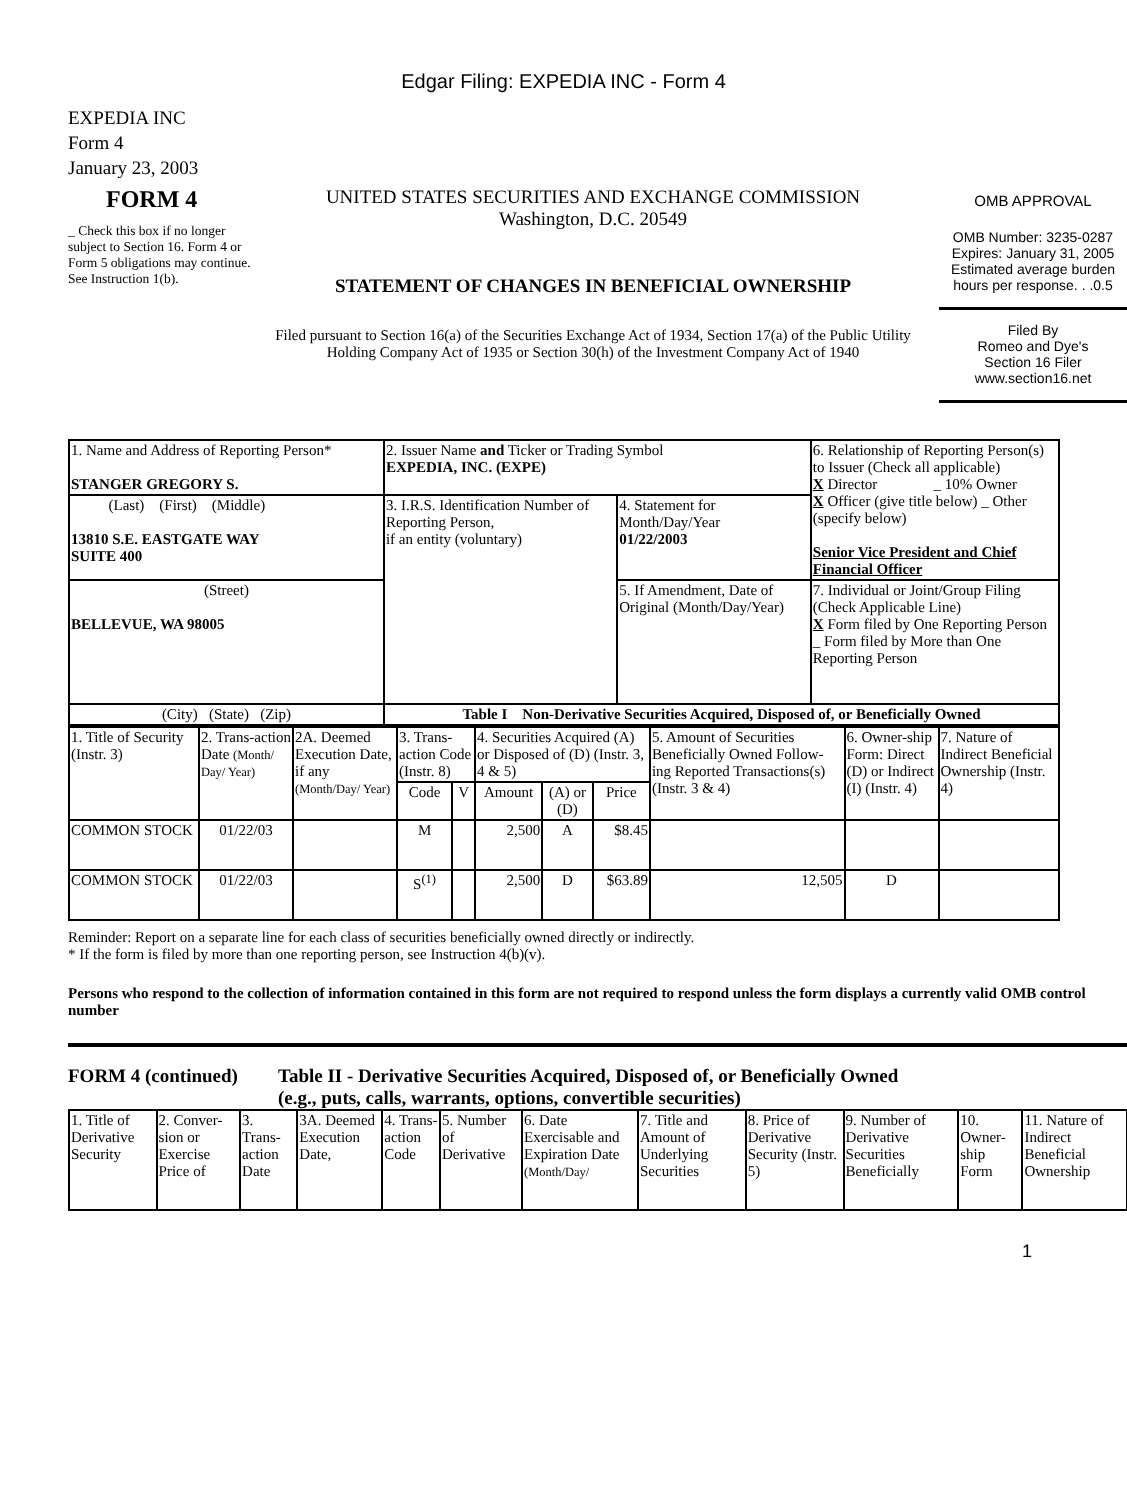Edgar Filing: EXPEDIA INC - Form 4
EXPEDIA INC
Form 4
January 23, 2003
FORM 4
_ Check this box if no longer subject to Section 16. Form 4 or Form 5 obligations may continue. See Instruction 1(b).
UNITED STATES SECURITIES AND EXCHANGE COMMISSION
Washington, D.C. 20549
STATEMENT OF CHANGES IN BENEFICIAL OWNERSHIP
Filed pursuant to Section 16(a) of the Securities Exchange Act of 1934, Section 17(a) of the Public Utility Holding Company Act of 1935 or Section 30(h) of the Investment Company Act of 1940
OMB APPROVAL
OMB Number: 3235-0287
Expires: January 31, 2005
Estimated average burden hours per response. . .0.5
Filed By
Romeo and Dye's
Section 16 Filer
www.section16.net
| 1. Name and Address of Reporting Person* STANGER GREGORY S. | 2. Issuer Name and Ticker or Trading Symbol EXPEDIA, INC. (EXPE) | | 6. Relationship of Reporting Person(s) to Issuer (Check all applicable) X Director _ 10% Owner X Officer (give title below) _ Other (specify below) Senior Vice President and Chief Financial Officer |
| (Last) (First) (Middle) 13810 S.E. EASTGATE WAY SUITE 400 | 3. I.R.S. Identification Number of Reporting Person, if an entity (voluntary) | 4. Statement for Month/Day/Year 01/22/2003 | |
| (Street) BELLEVUE, WA 98005 | | 5. If Amendment, Date of Original (Month/Day/Year) | 7. Individual or Joint/Group Filing (Check Applicable Line) X Form filed by One Reporting Person _ Form filed by More than One Reporting Person |
| (City) (State) (Zip) | Table I Non-Derivative Securities Acquired, Disposed of, or Beneficially Owned | | |
| 1. Title of Security (Instr. 3) | 2. Trans-action Date (Month/ Day/ Year) | 2A. Deemed Execution Date, if any (Month/Day/ Year) | 3. Trans-action Code (Instr. 8) | | 4. Securities Acquired (A) or Disposed of (D) (Instr. 3, 4 & 5) | | | 5. Amount of Securities Beneficially Owned Follow-ing Reported Transactions(s) (Instr. 3 & 4) | 6. Owner-ship Form: Direct (D) or Indirect (I) (Instr. 4) | 7. Nature of Indirect Beneficial Ownership (Instr. 4) |
| --- | --- | --- | --- | --- | --- | --- | --- | --- | --- | --- |
| | | | Code | V | Amount | (A) or (D) | Price | | | |
| COMMON STOCK | 01/22/03 | | M | | 2,500 | A | $8.45 | | | |
| COMMON STOCK | 01/22/03 | | S<sup>(1)</sup> | | 2,500 | D | $63.89 | 12,505 | D | |
Reminder: Report on a separate line for each class of securities beneficially owned directly or indirectly.
* If the form is filed by more than one reporting person, see Instruction 4(b)(v).
Persons who respond to the collection of information contained in this form are not required to respond unless the form displays a currently valid OMB control number
FORM 4 (continued) Table II - Derivative Securities Acquired, Disposed of, or Beneficially Owned
(e.g., puts, calls, warrants, options, convertible securities)
| 1. Title of Derivative Security | 2. Conver-sion or Exercise Price of | 3. Trans-action Date | 3A. Deemed Execution Date, | 4. Trans-action Code | 5. Number of Derivative | 6. Date Exercisable and Expiration Date (Month/Day/ | 7. Title and Amount of Underlying Securities | 8. Price of Derivative Security (Instr. 5) | 9. Number of Derivative Securities Beneficially | 10. Owner-ship Form | 11. Nature of Indirect Beneficial Ownership |
1